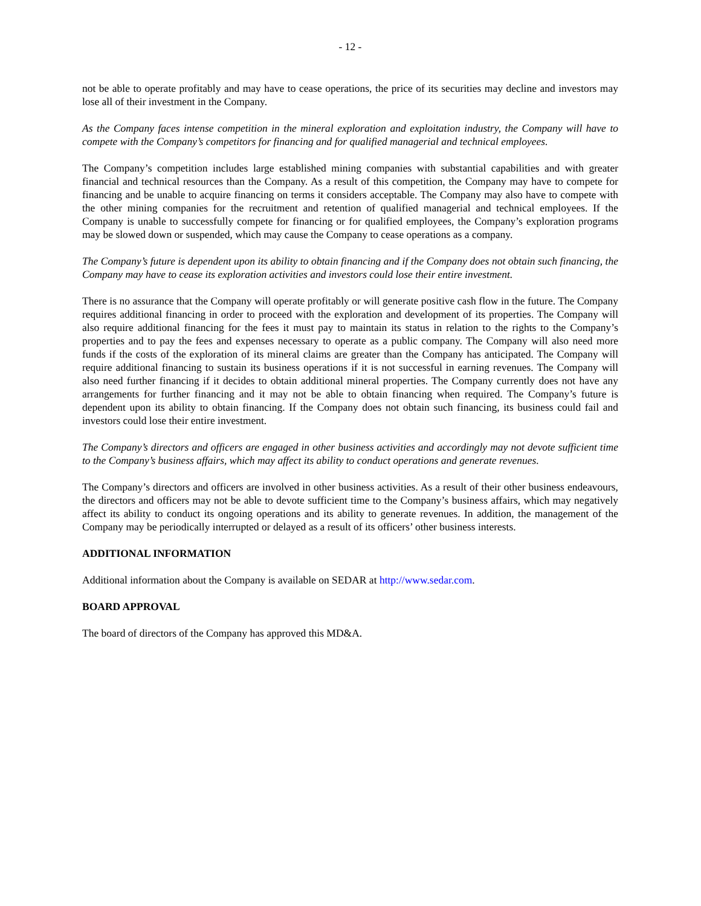- 12 -
not be able to operate profitably and may have to cease operations, the price of its securities may decline and investors may lose all of their investment in the Company.
As the Company faces intense competition in the mineral exploration and exploitation industry, the Company will have to compete with the Company’s competitors for financing and for qualified managerial and technical employees.
The Company’s competition includes large established mining companies with substantial capabilities and with greater financial and technical resources than the Company. As a result of this competition, the Company may have to compete for financing and be unable to acquire financing on terms it considers acceptable. The Company may also have to compete with the other mining companies for the recruitment and retention of qualified managerial and technical employees. If the Company is unable to successfully compete for financing or for qualified employees, the Company’s exploration programs may be slowed down or suspended, which may cause the Company to cease operations as a company.
The Company’s future is dependent upon its ability to obtain financing and if the Company does not obtain such financing, the Company may have to cease its exploration activities and investors could lose their entire investment.
There is no assurance that the Company will operate profitably or will generate positive cash flow in the future. The Company requires additional financing in order to proceed with the exploration and development of its properties. The Company will also require additional financing for the fees it must pay to maintain its status in relation to the rights to the Company’s properties and to pay the fees and expenses necessary to operate as a public company. The Company will also need more funds if the costs of the exploration of its mineral claims are greater than the Company has anticipated. The Company will require additional financing to sustain its business operations if it is not successful in earning revenues. The Company will also need further financing if it decides to obtain additional mineral properties. The Company currently does not have any arrangements for further financing and it may not be able to obtain financing when required. The Company’s future is dependent upon its ability to obtain financing. If the Company does not obtain such financing, its business could fail and investors could lose their entire investment.
The Company’s directors and officers are engaged in other business activities and accordingly may not devote sufficient time to the Company’s business affairs, which may affect its ability to conduct operations and generate revenues.
The Company’s directors and officers are involved in other business activities. As a result of their other business endeavours, the directors and officers may not be able to devote sufficient time to the Company’s business affairs, which may negatively affect its ability to conduct its ongoing operations and its ability to generate revenues. In addition, the management of the Company may be periodically interrupted or delayed as a result of its officers’ other business interests.
ADDITIONAL INFORMATION
Additional information about the Company is available on SEDAR at http://www.sedar.com.
BOARD APPROVAL
The board of directors of the Company has approved this MD&A.